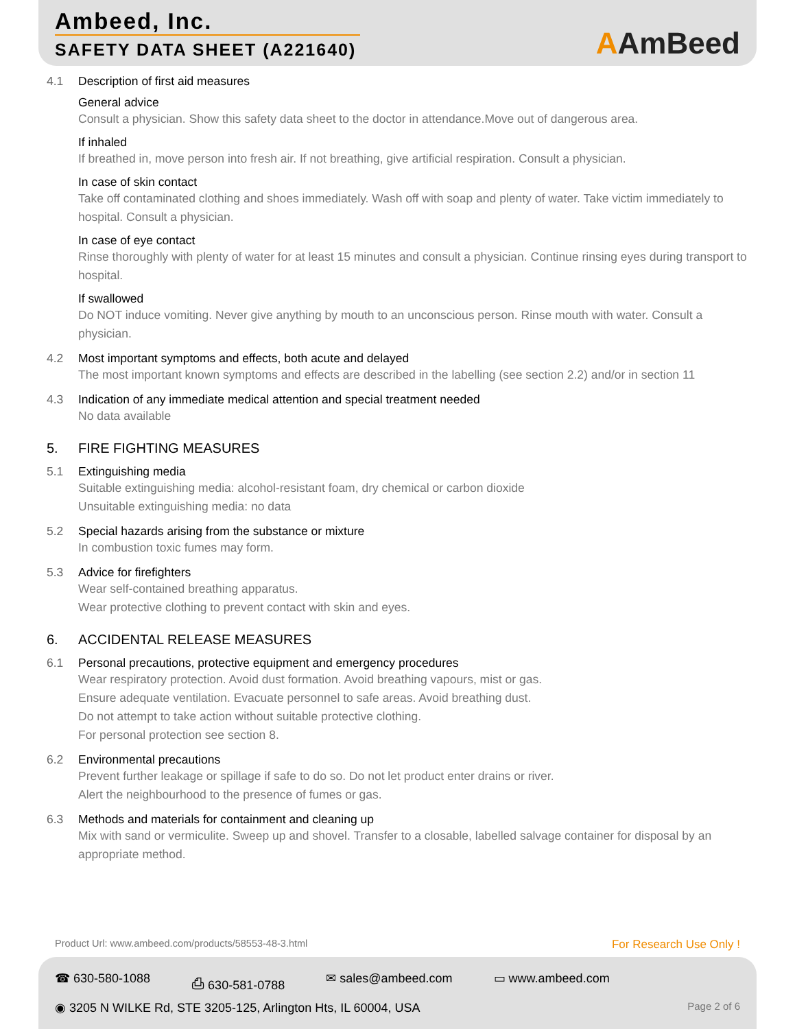Ambeed, Inc.
SAFETY DATA SHEET (A221640)
AAmBeed
4.1 Description of first aid measures
General advice
Consult a physician. Show this safety data sheet to the doctor in attendance.Move out of dangerous area.
If inhaled
If breathed in, move person into fresh air. If not breathing, give artificial respiration. Consult a physician.
In case of skin contact
Take off contaminated clothing and shoes immediately. Wash off with soap and plenty of water. Take victim immediately to hospital. Consult a physician.
In case of eye contact
Rinse thoroughly with plenty of water for at least 15 minutes and consult a physician. Continue rinsing eyes during transport to hospital.
If swallowed
Do NOT induce vomiting. Never give anything by mouth to an unconscious person. Rinse mouth with water. Consult a physician.
4.2 Most important symptoms and effects, both acute and delayed
The most important known symptoms and effects are described in the labelling (see section 2.2) and/or in section 11
4.3 Indication of any immediate medical attention and special treatment needed
No data available
5. FIRE FIGHTING MEASURES
5.1 Extinguishing media
Suitable extinguishing media: alcohol-resistant foam, dry chemical or carbon dioxide
Unsuitable extinguishing media: no data
5.2 Special hazards arising from the substance or mixture
In combustion toxic fumes may form.
5.3 Advice for firefighters
Wear self-contained breathing apparatus.
Wear protective clothing to prevent contact with skin and eyes.
6. ACCIDENTAL RELEASE MEASURES
6.1 Personal precautions, protective equipment and emergency procedures
Wear respiratory protection. Avoid dust formation. Avoid breathing vapours, mist or gas.
Ensure adequate ventilation. Evacuate personnel to safe areas. Avoid breathing dust.
Do not attempt to take action without suitable protective clothing.
For personal protection see section 8.
6.2 Environmental precautions
Prevent further leakage or spillage if safe to do so. Do not let product enter drains or river.
Alert the neighbourhood to the presence of fumes or gas.
6.3 Methods and materials for containment and cleaning up
Mix with sand or vermiculite. Sweep up and shovel. Transfer to a closable, labelled salvage container for disposal by an appropriate method.
Product Url: www.ambeed.com/products/58553-48-3.html For Research Use Only !
☎ 630-580-1088 ⎙ 630-581-0788 ✉ sales@ambeed.com ▭ www.ambeed.com
◉ 3205 N WILKE Rd, STE 3205-125, Arlington Hts, IL 60004, USA Page 2 of 6